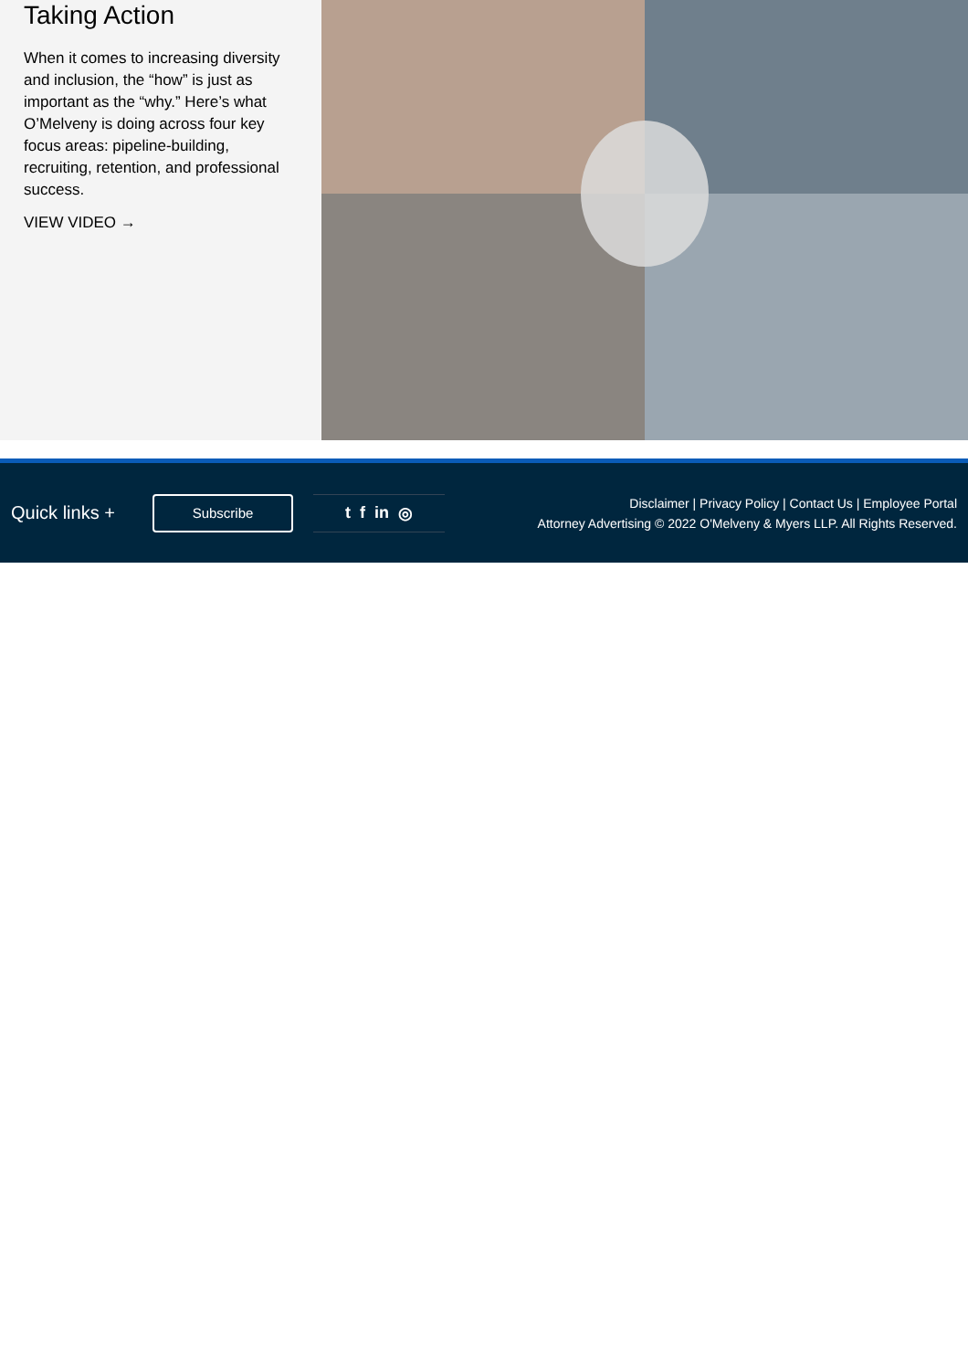Taking Action
When it comes to increasing diversity and inclusion, the “how” is just as important as the “why.” Here’s what O’Melveny is doing across four key focus areas: pipeline-building, recruiting, retention, and professional success.
VIEW VIDEO →
Quick links +
Subscribe
t f in ◎
Disclaimer | Privacy Policy | Contact Us | Employee Portal
Attorney Advertising © 2022 O'Melveny & Myers LLP. All Rights Reserved.